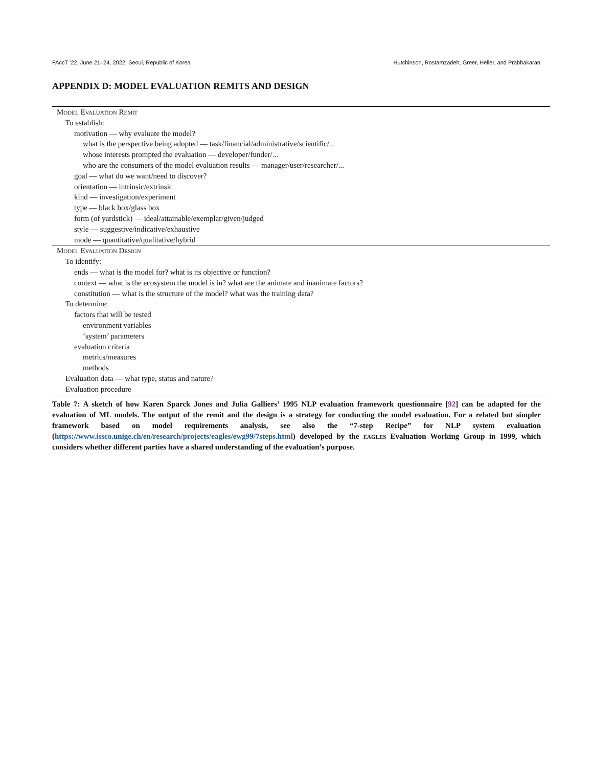FAccT ’22, June 21–24, 2022, Seoul, Republic of Korea Hutchinson, Rostamzadeh, Greer, Heller, and Prabhakaran
APPENDIX D: MODEL EVALUATION REMITS AND DESIGN
| Model Evaluation Remit |
| To establish: |
| motivation — why evaluate the model? |
| what is the perspective being adopted — task/financial/administrative/scientific/... |
| whose interests prompted the evaluation — developer/funder/... |
| who are the consumers of the model evaluation results — manager/user/researcher/... |
| goal — what do we want/need to discover? |
| orientation — intrinsic/extrinsic |
| kind — investigation/experiment |
| type — black box/glass box |
| form (of yardstick) — ideal/attainable/exemplar/given/judged |
| style — suggestive/indicative/exhaustive |
| mode — quantitative/qualitative/hybrid |
| Model Evaluation Design |
| To identify: |
| ends — what is the model for? what is its objective or function? |
| context — what is the ecosystem the model is in? what are the animate and inanimate factors? |
| constitution — what is the structure of the model? what was the training data? |
| To determine: |
| factors that will be tested |
| environment variables |
| ‘system’ parameters |
| evaluation criteria |
| metrics/measures |
| methods |
| Evaluation data — what type, status and nature? |
| Evaluation procedure |
Table 7: A sketch of how Karen Sparck Jones and Julia Galliers’ 1995 NLP evaluation framework questionnaire [92] can be adapted for the evaluation of ML models. The output of the remit and the design is a strategy for conducting the model evaluation. For a related but simpler framework based on model requirements analysis, see also the “7-step Recipe” for NLP system evaluation (https://www.issco.unige.ch/en/research/projects/eagles/ewg99/7steps.html) developed by the eagles Evaluation Working Group in 1999, which considers whether different parties have a shared understanding of the evaluation’s purpose.